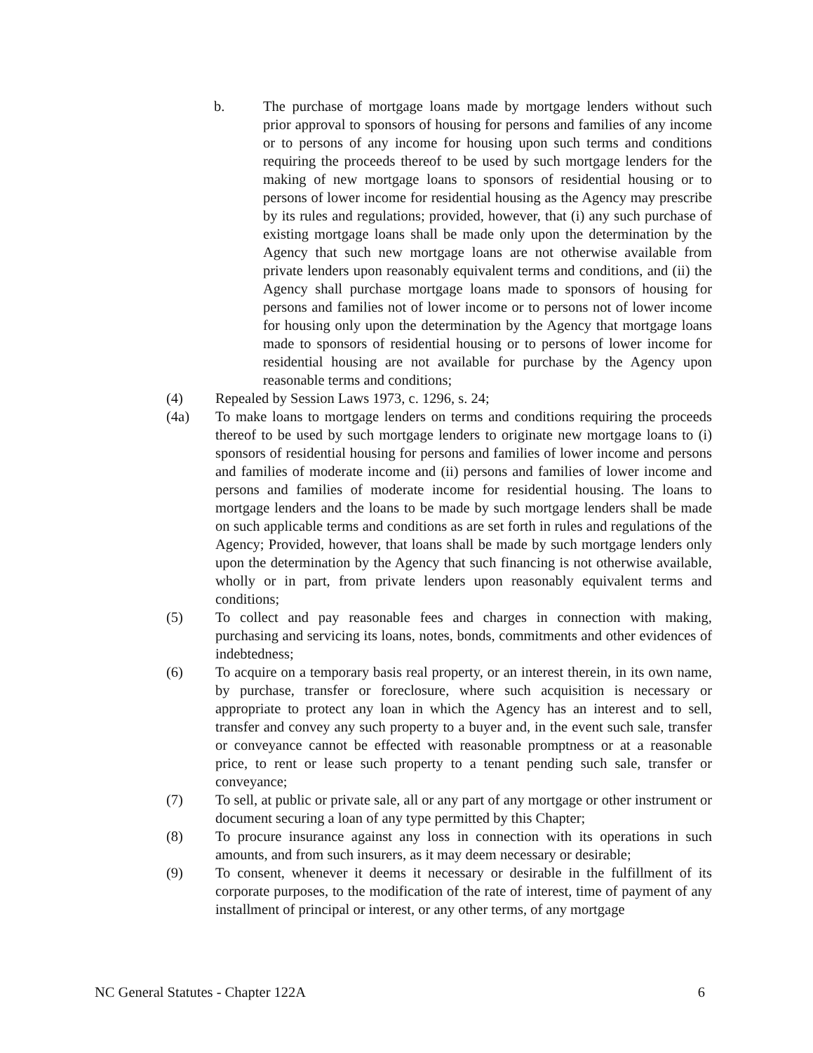b. The purchase of mortgage loans made by mortgage lenders without such prior approval to sponsors of housing for persons and families of any income or to persons of any income for housing upon such terms and conditions requiring the proceeds thereof to be used by such mortgage lenders for the making of new mortgage loans to sponsors of residential housing or to persons of lower income for residential housing as the Agency may prescribe by its rules and regulations; provided, however, that (i) any such purchase of existing mortgage loans shall be made only upon the determination by the Agency that such new mortgage loans are not otherwise available from private lenders upon reasonably equivalent terms and conditions, and (ii) the Agency shall purchase mortgage loans made to sponsors of housing for persons and families not of lower income or to persons not of lower income for housing only upon the determination by the Agency that mortgage loans made to sponsors of residential housing or to persons of lower income for residential housing are not available for purchase by the Agency upon reasonable terms and conditions;
(4) Repealed by Session Laws 1973, c. 1296, s. 24;
(4a) To make loans to mortgage lenders on terms and conditions requiring the proceeds thereof to be used by such mortgage lenders to originate new mortgage loans to (i) sponsors of residential housing for persons and families of lower income and persons and families of moderate income and (ii) persons and families of lower income and persons and families of moderate income for residential housing. The loans to mortgage lenders and the loans to be made by such mortgage lenders shall be made on such applicable terms and conditions as are set forth in rules and regulations of the Agency; Provided, however, that loans shall be made by such mortgage lenders only upon the determination by the Agency that such financing is not otherwise available, wholly or in part, from private lenders upon reasonably equivalent terms and conditions;
(5) To collect and pay reasonable fees and charges in connection with making, purchasing and servicing its loans, notes, bonds, commitments and other evidences of indebtedness;
(6) To acquire on a temporary basis real property, or an interest therein, in its own name, by purchase, transfer or foreclosure, where such acquisition is necessary or appropriate to protect any loan in which the Agency has an interest and to sell, transfer and convey any such property to a buyer and, in the event such sale, transfer or conveyance cannot be effected with reasonable promptness or at a reasonable price, to rent or lease such property to a tenant pending such sale, transfer or conveyance;
(7) To sell, at public or private sale, all or any part of any mortgage or other instrument or document securing a loan of any type permitted by this Chapter;
(8) To procure insurance against any loss in connection with its operations in such amounts, and from such insurers, as it may deem necessary or desirable;
(9) To consent, whenever it deems it necessary or desirable in the fulfillment of its corporate purposes, to the modification of the rate of interest, time of payment of any installment of principal or interest, or any other terms, of any mortgage
NC General Statutes - Chapter 122A 6